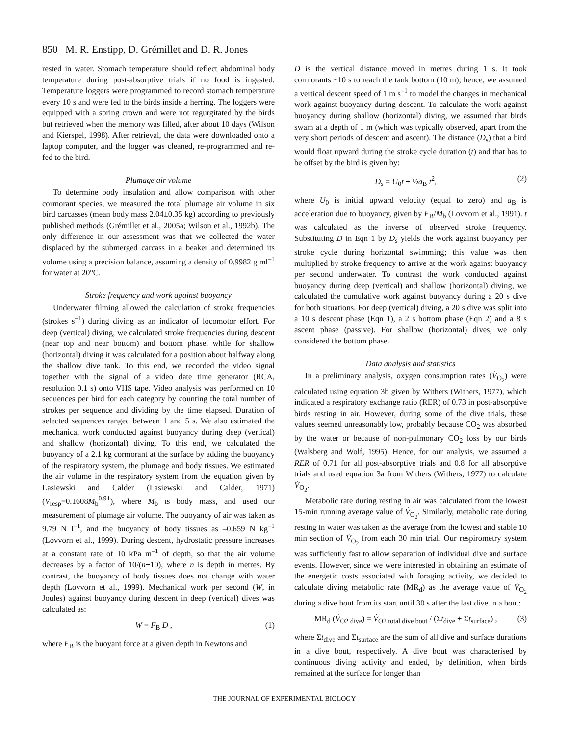850 M. R. Enstipp, D. Grémillet and D. R. Jones
rested in water. Stomach temperature should reflect abdominal body temperature during post-absorptive trials if no food is ingested. Temperature loggers were programmed to record stomach temperature every 10 s and were fed to the birds inside a herring. The loggers were equipped with a spring crown and were not regurgitated by the birds but retrieved when the memory was filled, after about 10 days (Wilson and Kierspel, 1998). After retrieval, the data were downloaded onto a laptop computer, and the logger was cleaned, re-programmed and re-fed to the bird.
Plumage air volume
To determine body insulation and allow comparison with other cormorant species, we measured the total plumage air volume in six bird carcasses (mean body mass 2.04±0.35 kg) according to previously published methods (Grémillet et al., 2005a; Wilson et al., 1992b). The only difference in our assessment was that we collected the water displaced by the submerged carcass in a beaker and determined its volume using a precision balance, assuming a density of 0.9982 g ml<sup>–1</sup> for water at 20°C.
Stroke frequency and work against buoyancy
Underwater filming allowed the calculation of stroke frequencies (strokes s<sup>–1</sup>) during diving as an indicator of locomotor effort. For deep (vertical) diving, we calculated stroke frequencies during descent (near top and near bottom) and bottom phase, while for shallow (horizontal) diving it was calculated for a position about halfway along the shallow dive tank. To this end, we recorded the video signal together with the signal of a video date time generator (RCA, resolution 0.1 s) onto VHS tape. Video analysis was performed on 10 sequences per bird for each category by counting the total number of strokes per sequence and dividing by the time elapsed. Duration of selected sequences ranged between 1 and 5 s. We also estimated the mechanical work conducted against buoyancy during deep (vertical) and shallow (horizontal) diving. To this end, we calculated the buoyancy of a 2.1 kg cormorant at the surface by adding the buoyancy of the respiratory system, the plumage and body tissues. We estimated the air volume in the respiratory system from the equation given by Lasiewski and Calder (Lasiewski and Calder, 1971) (V<sub>resp</sub>=0.1608M<sub>b</sub><sup>0.91</sup>), where M<sub>b</sub> is body mass, and used our measurement of plumage air volume. The buoyancy of air was taken as 9.79 N l<sup>–1</sup>, and the buoyancy of body tissues as –0.659 N kg<sup>–1</sup> (Lovvorn et al., 1999). During descent, hydrostatic pressure increases at a constant rate of 10 kPa m<sup>–1</sup> of depth, so that the air volume decreases by a factor of 10/(n+10), where n is depth in metres. By contrast, the buoyancy of body tissues does not change with water depth (Lovvorn et al., 1999). Mechanical work per second (W, in Joules) against buoyancy during descent in deep (vertical) dives was calculated as:
W = F<sub>B</sub> D , (1)
where F<sub>B</sub> is the buoyant force at a given depth in Newtons and
D is the vertical distance moved in metres during 1 s. It took cormorants ~10 s to reach the tank bottom (10 m); hence, we assumed a vertical descent speed of 1 m s<sup>–1</sup> to model the changes in mechanical work against buoyancy during descent. To calculate the work against buoyancy during shallow (horizontal) diving, we assumed that birds swam at a depth of 1 m (which was typically observed, apart from the very short periods of descent and ascent). The distance (D<sub>s</sub>) that a bird would float upward during the stroke cycle duration (t) and that has to be offset by the bird is given by:
D<sub>s</sub> = U<sub>0</sub>t + ½a<sub>B</sub> t<sup>2</sup>, (2)
where U<sub>0</sub> is initial upward velocity (equal to zero) and a<sub>B</sub> is acceleration due to buoyancy, given by F<sub>B</sub>/M<sub>b</sub> (Lovvorn et al., 1991). t was calculated as the inverse of observed stroke frequency. Substituting D in Eqn 1 by D<sub>s</sub> yields the work against buoyancy per stroke cycle during horizontal swimming; this value was then multiplied by stroke frequency to arrive at the work against buoyancy per second underwater. To contrast the work conducted against buoyancy during deep (vertical) and shallow (horizontal) diving, we calculated the cumulative work against buoyancy during a 20 s dive for both situations. For deep (vertical) diving, a 20 s dive was split into a 10 s descent phase (Eqn 1), a 2 s bottom phase (Eqn 2) and a 8 s ascent phase (passive). For shallow (horizontal) dives, we only considered the bottom phase.
Data analysis and statistics
In a preliminary analysis, oxygen consumption rates (V̇<sub>O<sub>2</sub></sub>) were calculated using equation 3b given by Withers (Withers, 1977), which indicated a respiratory exchange ratio (RER) of 0.73 in post-absorptive birds resting in air. However, during some of the dive trials, these values seemed unreasonably low, probably because CO<sub>2</sub> was absorbed by the water or because of non-pulmonary CO<sub>2</sub> loss by our birds (Walsberg and Wolf, 1995). Hence, for our analysis, we assumed a RER of 0.71 for all post-absorptive trials and 0.8 for all absorptive trials and used equation 3a from Withers (Withers, 1977) to calculate V̇<sub>O<sub>2</sub></sub>.
Metabolic rate during resting in air was calculated from the lowest 15-min running average value of V̇<sub>O<sub>2</sub></sub>. Similarly, metabolic rate during resting in water was taken as the average from the lowest and stable 10 min section of V̇<sub>O<sub>2</sub></sub> from each 30 min trial. Our respirometry system was sufficiently fast to allow separation of individual dive and surface events. However, since we were interested in obtaining an estimate of the energetic costs associated with foraging activity, we decided to calculate diving metabolic rate (MR<sub>d</sub>) as the average value of V̇<sub>O<sub>2</sub></sub> during a dive bout from its start until 30 s after the last dive in a bout:
MR<sub>d</sub> (V̇<sub>O2 dive</sub>) = V̇<sub>O2 total dive bout</sub> / (Σt<sub>dive</sub> + Σt<sub>surface</sub>) , (3)
where Σt<sub>dive</sub> and Σt<sub>surface</sub> are the sum of all dive and surface durations in a dive bout, respectively. A dive bout was characterised by continuous diving activity and ended, by definition, when birds remained at the surface for longer than
THE JOURNAL OF EXPERIMENTAL BIOLOGY